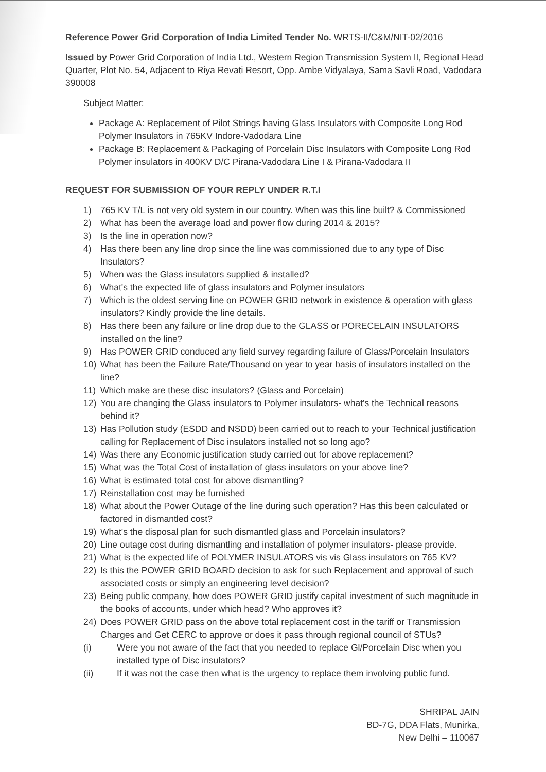Reference Power Grid Corporation of India Limited Tender No. WRTS-II/C&M/NIT-02/2016
Issued by Power Grid Corporation of India Ltd., Western Region Transmission System II, Regional Head Quarter, Plot No. 54, Adjacent to Riya Revati Resort, Opp. Ambe Vidyalaya, Sama Savli Road, Vadodara 390008
Subject Matter:
Package A: Replacement of Pilot Strings having Glass Insulators with Composite Long Rod Polymer Insulators in 765KV Indore-Vadodara Line
Package B: Replacement & Packaging of Porcelain Disc Insulators with Composite Long Rod Polymer insulators in 400KV D/C Pirana-Vadodara Line I & Pirana-Vadodara II
REQUEST FOR SUBMISSION OF YOUR REPLY UNDER R.T.I
1) 765 KV T/L is not very old system in our country. When was this line built? & Commissioned
2) What has been the average load and power flow during 2014 & 2015?
3) Is the line in operation now?
4) Has there been any line drop since the line was commissioned due to any type of Disc Insulators?
5) When was the Glass insulators supplied & installed?
6) What's the expected life of glass insulators and Polymer insulators
7) Which is the oldest serving line on POWER GRID network in existence & operation with glass insulators? Kindly provide the line details.
8) Has there been any failure or line drop due to the GLASS or PORECELAIN INSULATORS installed on the line?
9) Has POWER GRID conduced any field survey regarding failure of Glass/Porcelain Insulators
10) What has been the Failure Rate/Thousand on year to year basis of insulators installed on the line?
11) Which make are these disc insulators? (Glass and Porcelain)
12) You are changing the Glass insulators to Polymer insulators- what's the Technical reasons behind it?
13) Has Pollution study (ESDD and NSDD) been carried out to reach to your Technical justification calling for Replacement of Disc insulators installed not so long ago?
14) Was there any Economic justification study carried out for above replacement?
15) What was the Total Cost of installation of glass insulators on your above line?
16) What is estimated total cost for above dismantling?
17) Reinstallation cost may be furnished
18) What about the Power Outage of the line during such operation? Has this been calculated or factored in dismantled cost?
19) What's the disposal plan for such dismantled glass and Porcelain insulators?
20) Line outage cost during dismantling and installation of polymer insulators- please provide.
21) What is the expected life of POLYMER INSULATORS vis vis Glass insulators on 765 KV?
22) Is this the POWER GRID BOARD decision to ask for such Replacement and approval of such associated costs or simply an engineering level decision?
23) Being public company, how does POWER GRID justify capital investment of such magnitude in the books of accounts, under which head? Who approves it?
24) Does POWER GRID pass on the above total replacement cost in the tariff or Transmission Charges and Get CERC to approve or does it pass through regional council of STUs?
(i) Were you not aware of the fact that you needed to replace Gl/Porcelain Disc when you installed type of Disc insulators?
(ii) If it was not the case then what is the urgency to replace them involving public fund.
SHRIPAL JAIN
BD-7G, DDA Flats, Munirka,
New Delhi – 110067